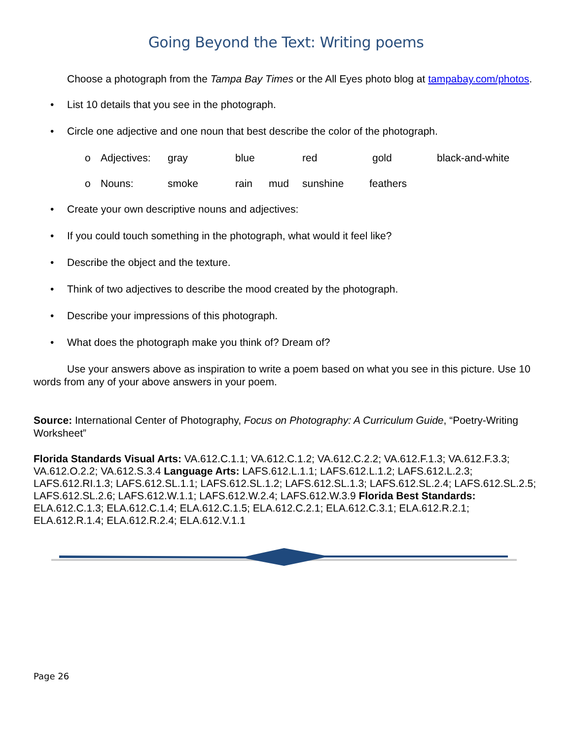Going Beyond the Text: Writing poems
Choose a photograph from the Tampa Bay Times or the All Eyes photo blog at tampabay.com/photos.
• List 10 details that you see in the photograph.
• Circle one adjective and one noun that best describe the color of the photograph.
o Adjectives: gray blue red gold black-and-white
o Nouns: smoke rain mud sunshine feathers
• Create your own descriptive nouns and adjectives:
• If you could touch something in the photograph, what would it feel like?
• Describe the object and the texture.
• Think of two adjectives to describe the mood created by the photograph.
• Describe your impressions of this photograph.
• What does the photograph make you think of? Dream of?
Use your answers above as inspiration to write a poem based on what you see in this picture. Use 10 words from any of your above answers in your poem.
Source: International Center of Photography, Focus on Photography: A Curriculum Guide, “Poetry-Writing Worksheet”
Florida Standards Visual Arts: VA.612.C.1.1; VA.612.C.1.2; VA.612.C.2.2; VA.612.F.1.3; VA.612.F.3.3; VA.612.O.2.2; VA.612.S.3.4 Language Arts: LAFS.612.L.1.1; LAFS.612.L.1.2; LAFS.612.L.2.3; LAFS.612.RI.1.3; LAFS.612.SL.1.1; LAFS.612.SL.1.2; LAFS.612.SL.1.3; LAFS.612.SL.2.4; LAFS.612.SL.2.5; LAFS.612.SL.2.6; LAFS.612.W.1.1; LAFS.612.W.2.4; LAFS.612.W.3.9 Florida Best Standards: ELA.612.C.1.3; ELA.612.C.1.4; ELA.612.C.1.5; ELA.612.C.2.1; ELA.612.C.3.1; ELA.612.R.2.1; ELA.612.R.1.4; ELA.612.R.2.4; ELA.612.V.1.1
Page 26